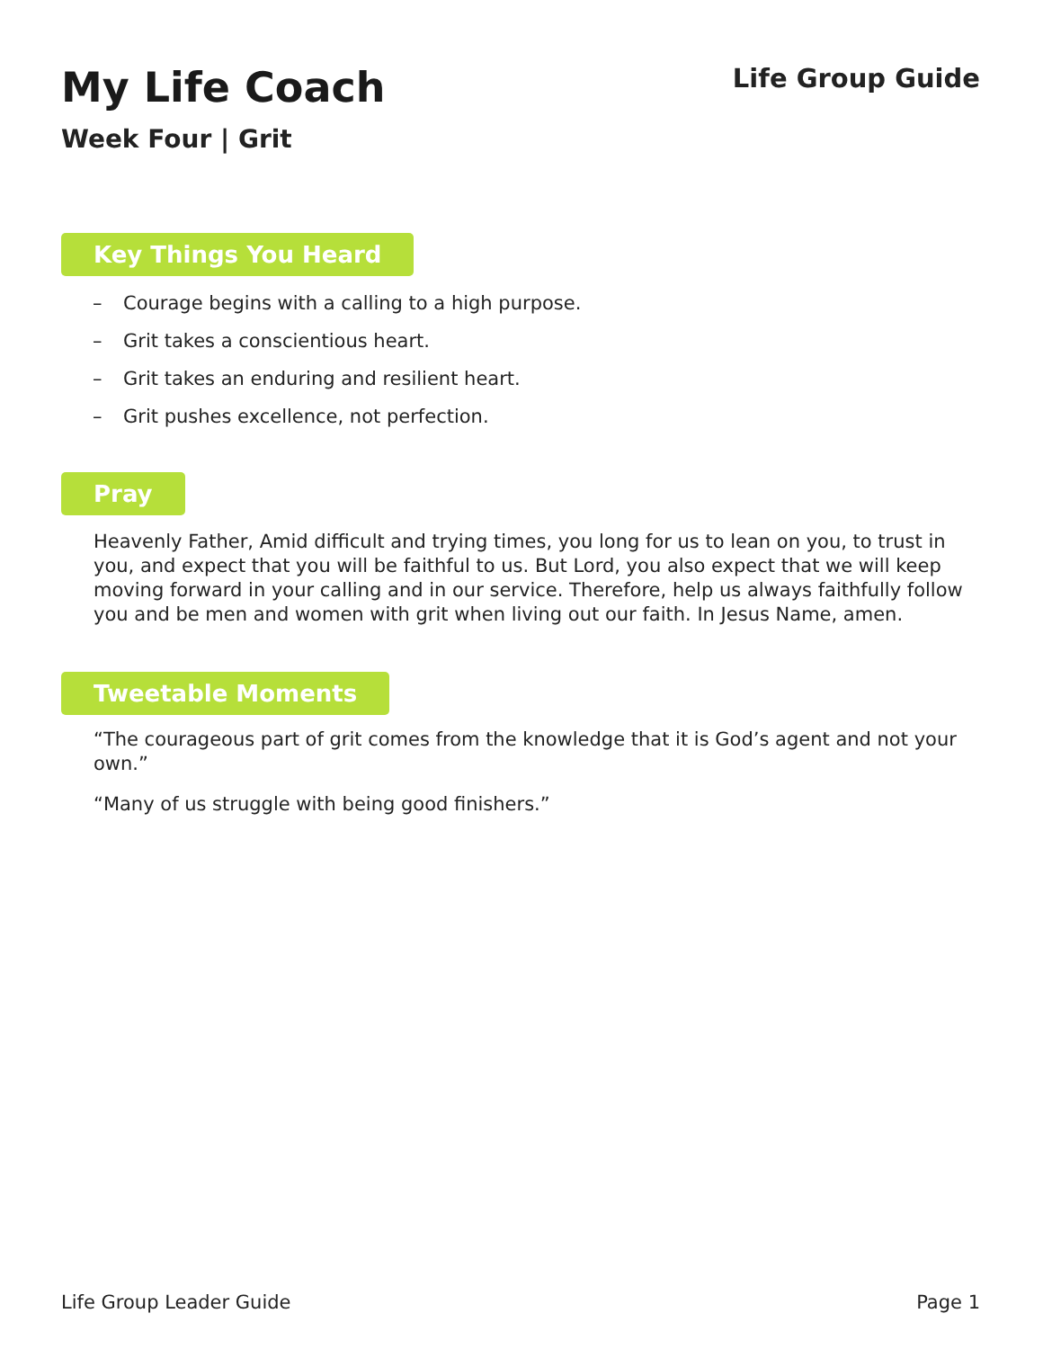My Life Coach
Week Four | Grit
Life Group Guide
Key Things You Heard
– Courage begins with a calling to a high purpose.
– Grit takes a conscientious heart.
– Grit takes an enduring and resilient heart.
– Grit pushes excellence, not perfection.
Pray
Heavenly Father, Amid difficult and trying times, you long for us to lean on you, to trust in you, and expect that you will be faithful to us. But Lord, you also expect that we will keep moving forward in your calling and in our service. Therefore, help us always faithfully follow you and be men and women with grit when living out our faith. In Jesus Name, amen.
Tweetable Moments
“The courageous part of grit comes from the knowledge that it is God’s agent and not your own.”
“Many of us struggle with being good finishers.”
Life Group Leader Guide Page 1